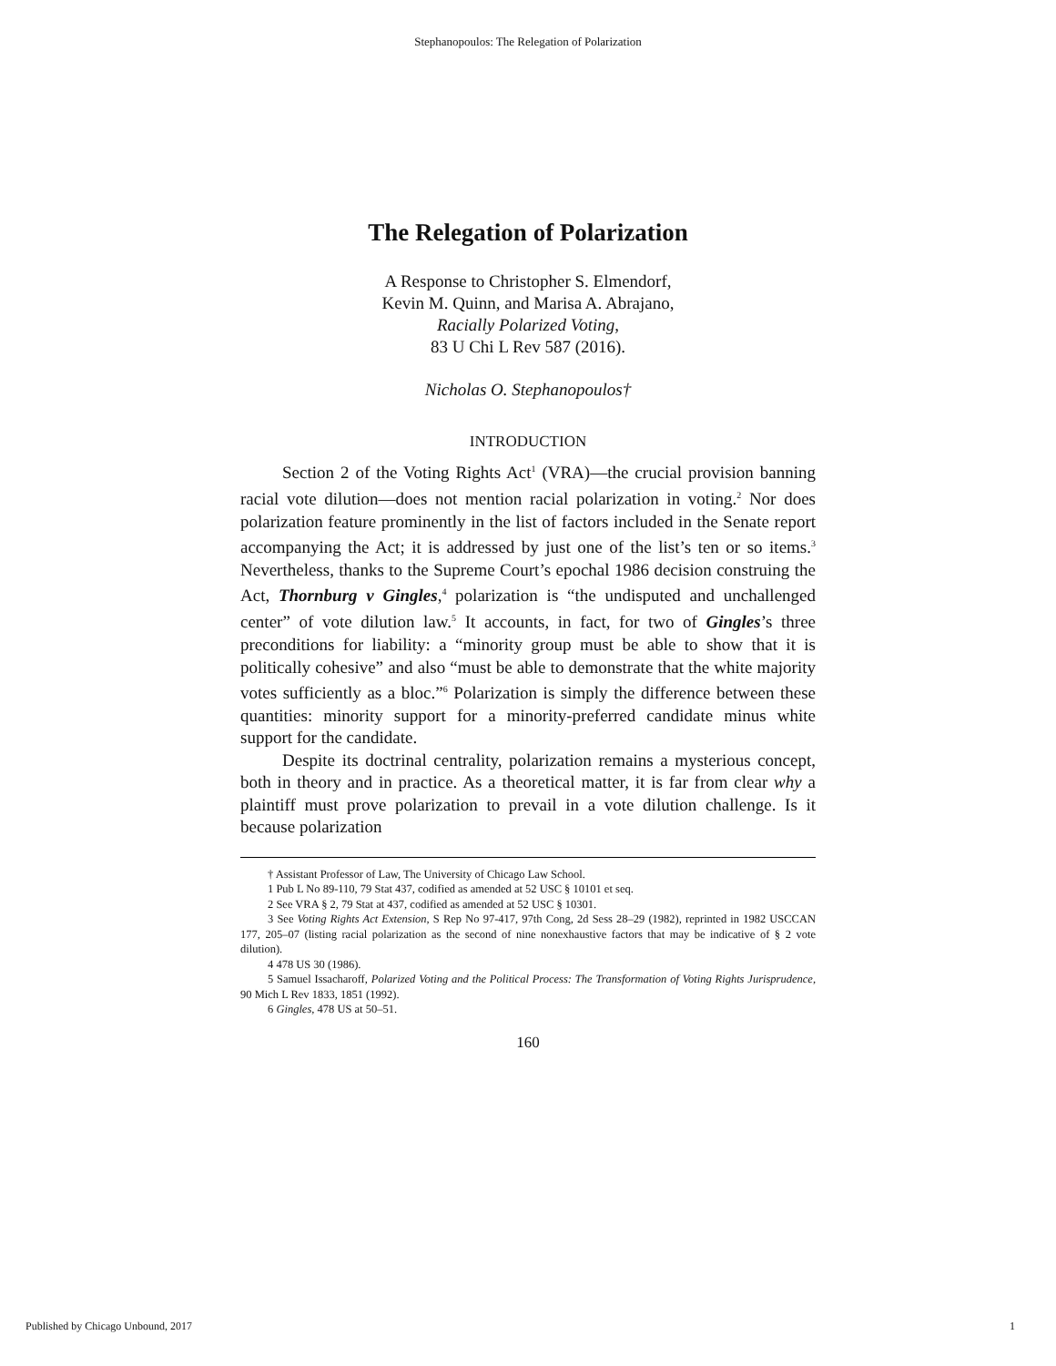Stephanopoulos: The Relegation of Polarization
The Relegation of Polarization
A Response to Christopher S. Elmendorf,
Kevin M. Quinn, and Marisa A. Abrajano,
Racially Polarized Voting,
83 U Chi L Rev 587 (2016).
Nicholas O. Stephanopoulos†
INTRODUCTION
Section 2 of the Voting Rights Act<sup>1</sup> (VRA)—the crucial provision banning racial vote dilution—does not mention racial polarization in voting.<sup>2</sup> Nor does polarization feature prominently in the list of factors included in the Senate report accompanying the Act; it is addressed by just one of the list’s ten or so items.<sup>3</sup> Nevertheless, thanks to the Supreme Court’s epochal 1986 decision construing the Act, Thornburg v Gingles,<sup>4</sup> polarization is “the undisputed and unchallenged center” of vote dilution law.<sup>5</sup> It accounts, in fact, for two of Gingles’s three preconditions for liability: a “minority group must be able to show that it is politically cohesive” and also “must be able to demonstrate that the white majority votes sufficiently as a bloc.”<sup>6</sup> Polarization is simply the difference between these quantities: minority support for a minority-preferred candidate minus white support for the candidate.
Despite its doctrinal centrality, polarization remains a mysterious concept, both in theory and in practice. As a theoretical matter, it is far from clear why a plaintiff must prove polarization to prevail in a vote dilution challenge. Is it because polarization
† Assistant Professor of Law, The University of Chicago Law School.
1 Pub L No 89-110, 79 Stat 437, codified as amended at 52 USC § 10101 et seq.
2 See VRA § 2, 79 Stat at 437, codified as amended at 52 USC § 10301.
3 See Voting Rights Act Extension, S Rep No 97-417, 97th Cong, 2d Sess 28–29 (1982), reprinted in 1982 USCCAN 177, 205–07 (listing racial polarization as the second of nine nonexhaustive factors that may be indicative of § 2 vote dilution).
4 478 US 30 (1986).
5 Samuel Issacharoff, Polarized Voting and the Political Process: The Transformation of Voting Rights Jurisprudence, 90 Mich L Rev 1833, 1851 (1992).
6 Gingles, 478 US at 50–51.
160
Published by Chicago Unbound, 2017 1